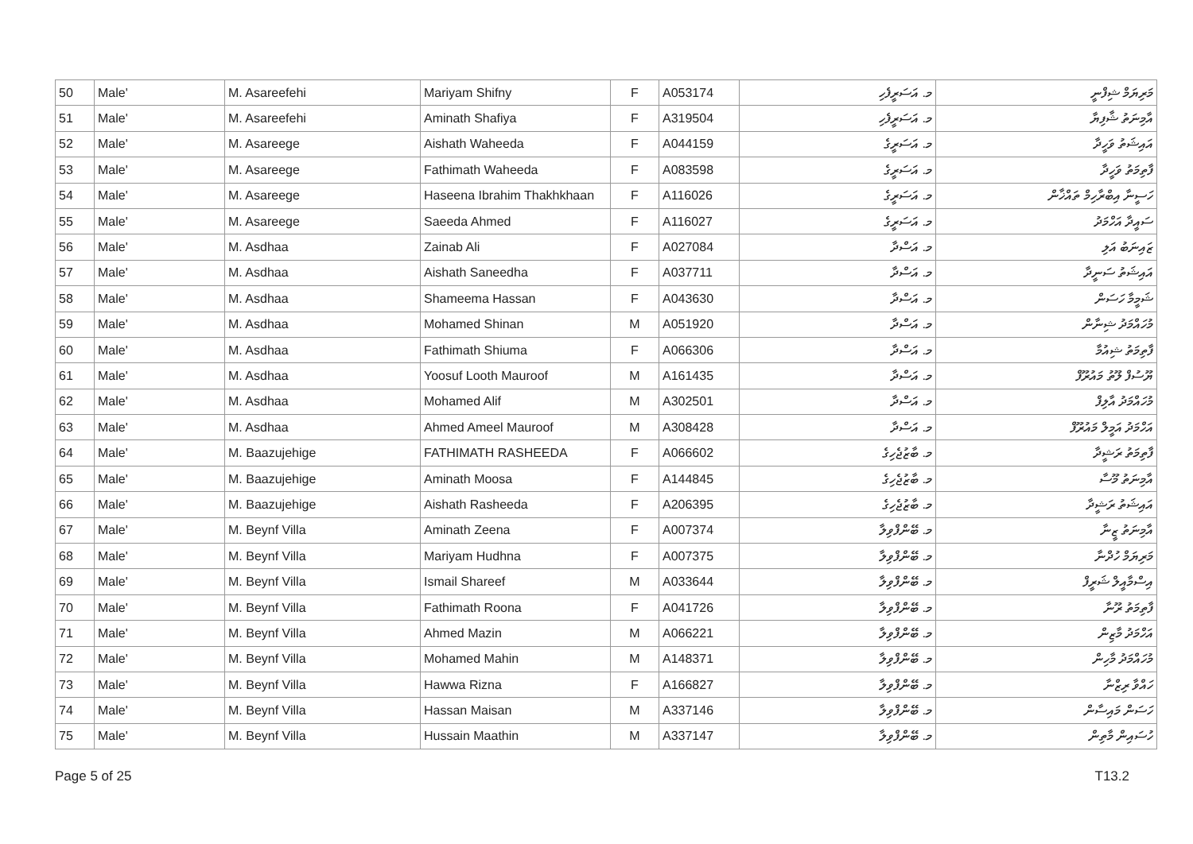| 50 | Male' | M. Asareefehi | Mariyam Shifny | F | A053174 | މ. އަސަރީފެހި | މަރިޔަމް ޝިފްނީ |
| 51 | Male' | M. Asareefehi | Aminath Shafiya | F | A319504 | މ. އަސަރީފެހި | އާމިނަތު ޝާފިޔާ |
| 52 | Male' | M. Asareege | Aishath Waheeda | F | A044159 | މ. އަސަރީގެ | އައިޝަތު ވަހީދާ |
| 53 | Male' | M. Asareege | Fathimath Waheeda | F | A083598 | މ. އަސަރީގެ | ފާތިމަތު ވަހީދާ |
| 54 | Male' | M. Asareege | Haseena Ibrahim Thakhkhaan | F | A116026 | މ. އަސަރީގެ | ހަސީނާ އިބްރާހިމް ތައްޚާން |
| 55 | Male' | M. Asareege | Saeeda Ahmed | F | A116027 | މ. އަސަރީގެ | ސައީދާ އަހްމަދު |
| 56 | Male' | M. Asdhaa | Zainab Ali | F | A027084 | މ. އަސްދާ | ޒައިނަބު އަލި |
| 57 | Male' | M. Asdhaa | Aishath Saneedha | F | A037711 | މ. އަސްދާ | އައިޝަތު ސަނީދާ |
| 58 | Male' | M. Asdhaa | Shameema Hassan | F | A043630 | މ. އަސްދާ | ޝަމީމާ ހަސަން |
| 59 | Male' | M. Asdhaa | Mohamed Shinan | M | A051920 | މ. އަސްދާ | މުހައްމަދު ޝިނާން |
| 60 | Male' | M. Asdhaa | Fathimath Shiuma | F | A066306 | މ. އަސްދާ | ފާތިމަތު ޝިއުމާ |
| 61 | Male' | M. Asdhaa | Yoosuf Looth Mauroof | M | A161435 | މ. އަސްދާ | ޔޫސުފް ލޫތު މައުރޫފް |
| 62 | Male' | M. Asdhaa | Mohamed Alif | M | A302501 | މ. އަސްދާ | މުހައްމަދު އާލިފް |
| 63 | Male' | M. Asdhaa | Ahmed Ameel Mauroof | M | A308428 | މ. އަސްދާ | އަހްމަދު އަމީލް މައުރޫފް |
| 64 | Male' | M. Baazujehige | FATHIMATH RASHEEDA | F | A066602 | މ. ބާޒުޖެހިގެ | ފާތިމަތު ރަޝީދާ |
| 65 | Male' | M. Baazujehige | Aminath Moosa | F | A144845 | މ. ބާޒުޖެހިގެ | އާމިނަތު މޫސާ |
| 66 | Male' | M. Baazujehige | Aishath Rasheeda | F | A206395 | މ. ބާޒުޖެހިގެ | އައިޝަތު ރަޝީދާ |
| 67 | Male' | M. Beynf Villa | Aminath Zeena | F | A007374 | މ. ބޭންފްވިލާ | އާމިނަތު ޒީނާ |
| 68 | Male' | M. Beynf Villa | Mariyam Hudhna | F | A007375 | މ. ބޭންފްވިލާ | މަރިޔަމް ހުދްނާ |
| 69 | Male' | M. Beynf Villa | Ismail Shareef | M | A033644 | މ. ބޭންފްވިލާ | އިސްމާއީލް ޝަރީފް |
| 70 | Male' | M. Beynf Villa | Fathimath Roona | F | A041726 | މ. ބޭންފްވިލާ | ފާތިމަތު ރޫނާ |
| 71 | Male' | M. Beynf Villa | Ahmed Mazin | M | A066221 | މ. ބޭންފްވިލާ | އަހްމަދު މާޒިން |
| 72 | Male' | M. Beynf Villa | Mohamed Mahin | M | A148371 | މ. ބޭންފްވިލާ | މުހައްމަދު މާހިން |
| 73 | Male' | M. Beynf Villa | Hawwa Rizna | F | A166827 | މ. ބޭންފްވިލާ | ހައްވާ ރިޒްނާ |
| 74 | Male' | M. Beynf Villa | Hassan Maisan | M | A337146 | މ. ބޭންފްވިލާ | ހަސަން މައިސާން |
| 75 | Male' | M. Beynf Villa | Hussain Maathin | M | A337147 | މ. ބޭންފްވިލާ | ހުސައިން މާތިން |
Page 5 of 25 T13.2